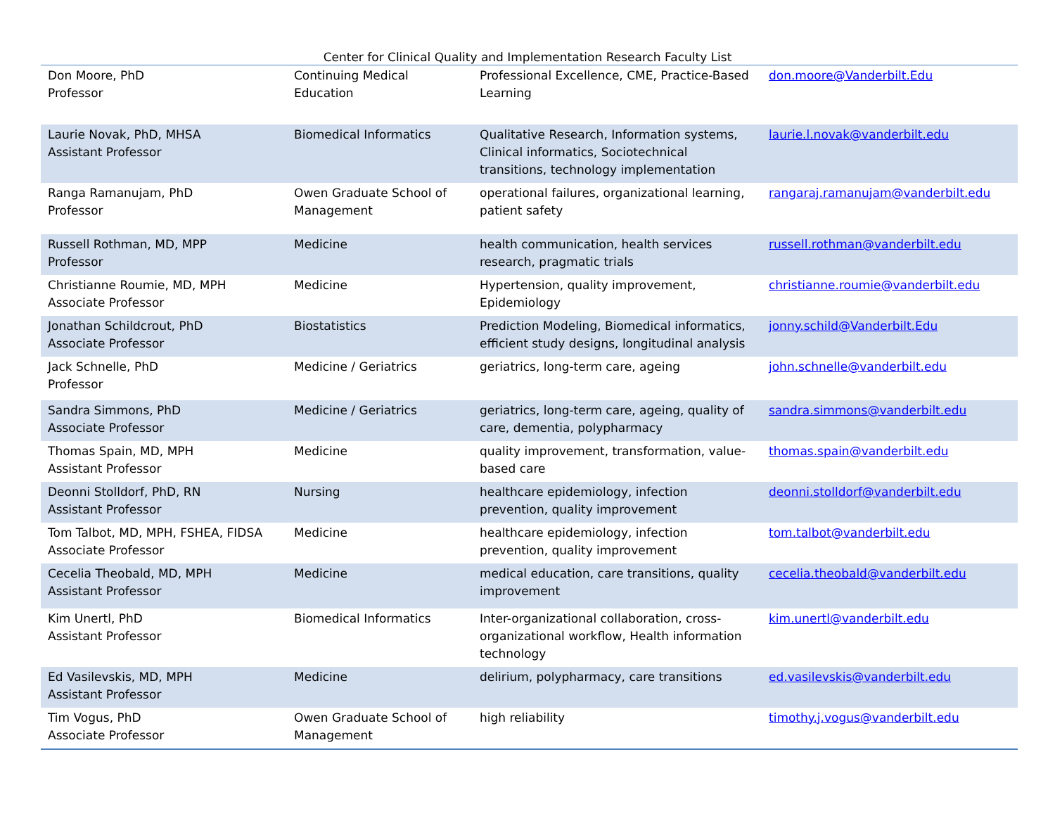Center for Clinical Quality and Implementation Research Faculty List
| Don Moore, PhD Professor | Continuing Medical Education | Professional Excellence, CME, Practice-Based Learning | don.moore@Vanderbilt.Edu |
| Laurie Novak, PhD, MHSA Assistant Professor | Biomedical Informatics | Qualitative Research, Information systems, Clinical informatics, Sociotechnical transitions, technology implementation | laurie.l.novak@vanderbilt.edu |
| Ranga Ramanujam, PhD Professor | Owen Graduate School of Management | operational failures, organizational learning, patient safety | rangaraj.ramanujam@vanderbilt.edu |
| Russell Rothman, MD, MPP Professor | Medicine | health communication, health services research, pragmatic trials | russell.rothman@vanderbilt.edu |
| Christianne Roumie, MD, MPH Associate Professor | Medicine | Hypertension, quality improvement, Epidemiology | christianne.roumie@vanderbilt.edu |
| Jonathan Schildcrout, PhD Associate Professor | Biostatistics | Prediction Modeling, Biomedical informatics, efficient study designs, longitudinal analysis | jonny.schild@Vanderbilt.Edu |
| Jack Schnelle, PhD Professor | Medicine / Geriatrics | geriatrics, long-term care, ageing | john.schnelle@vanderbilt.edu |
| Sandra Simmons, PhD Associate Professor | Medicine / Geriatrics | geriatrics, long-term care, ageing, quality of care, dementia, polypharmacy | sandra.simmons@vanderbilt.edu |
| Thomas Spain, MD, MPH Assistant Professor | Medicine | quality improvement, transformation, value-based care | thomas.spain@vanderbilt.edu |
| Deonni Stolldorf, PhD, RN Assistant Professor | Nursing | healthcare epidemiology, infection prevention, quality improvement | deonni.stolldorf@vanderbilt.edu |
| Tom Talbot, MD, MPH, FSHEA, FIDSA Associate Professor | Medicine | healthcare epidemiology, infection prevention, quality improvement | tom.talbot@vanderbilt.edu |
| Cecelia Theobald, MD, MPH Assistant Professor | Medicine | medical education, care transitions, quality improvement | cecelia.theobald@vanderbilt.edu |
| Kim Unertl, PhD Assistant Professor | Biomedical Informatics | Inter-organizational collaboration, cross-organizational workflow, Health information technology | kim.unertl@vanderbilt.edu |
| Ed Vasilevskis, MD, MPH Assistant Professor | Medicine | delirium, polypharmacy, care transitions | ed.vasilevskis@vanderbilt.edu |
| Tim Vogus, PhD Associate Professor | Owen Graduate School of Management | high reliability | timothy.j.vogus@vanderbilt.edu |